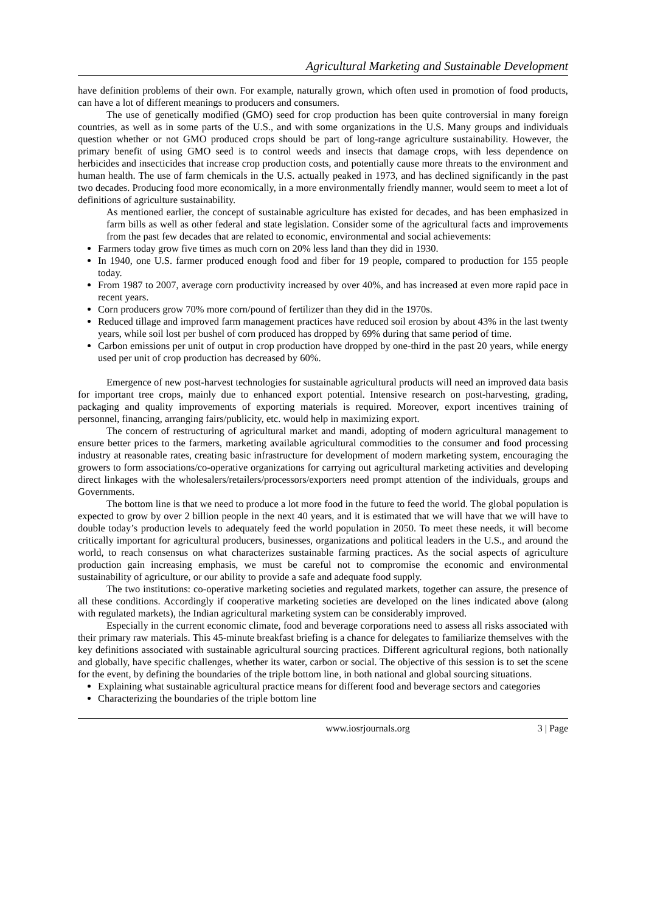Agricultural Marketing and Sustainable Development
have definition problems of their own. For example, naturally grown, which often used in promotion of food products, can have a lot of different meanings to producers and consumers.
The use of genetically modified (GMO) seed for crop production has been quite controversial in many foreign countries, as well as in some parts of the U.S., and with some organizations in the U.S. Many groups and individuals question whether or not GMO produced crops should be part of long-range agriculture sustainability. However, the primary benefit of using GMO seed is to control weeds and insects that damage crops, with less dependence on herbicides and insecticides that increase crop production costs, and potentially cause more threats to the environment and human health. The use of farm chemicals in the U.S. actually peaked in 1973, and has declined significantly in the past two decades. Producing food more economically, in a more environmentally friendly manner, would seem to meet a lot of definitions of agriculture sustainability.
As mentioned earlier, the concept of sustainable agriculture has existed for decades, and has been emphasized in farm bills as well as other federal and state legislation. Consider some of the agricultural facts and improvements from the past few decades that are related to economic, environmental and social achievements:
Farmers today grow five times as much corn on 20% less land than they did in 1930.
In 1940, one U.S. farmer produced enough food and fiber for 19 people, compared to production for 155 people today.
From 1987 to 2007, average corn productivity increased by over 40%, and has increased at even more rapid pace in recent years.
Corn producers grow 70% more corn/pound of fertilizer than they did in the 1970s.
Reduced tillage and improved farm management practices have reduced soil erosion by about 43% in the last twenty years, while soil lost per bushel of corn produced has dropped by 69% during that same period of time.
Carbon emissions per unit of output in crop production have dropped by one-third in the past 20 years, while energy used per unit of crop production has decreased by 60%.
Emergence of new post-harvest technologies for sustainable agricultural products will need an improved data basis for important tree crops, mainly due to enhanced export potential. Intensive research on post-harvesting, grading, packaging and quality improvements of exporting materials is required. Moreover, export incentives training of personnel, financing, arranging fairs/publicity, etc. would help in maximizing export.
The concern of restructuring of agricultural market and mandi, adopting of modern agricultural management to ensure better prices to the farmers, marketing available agricultural commodities to the consumer and food processing industry at reasonable rates, creating basic infrastructure for development of modern marketing system, encouraging the growers to form associations/co-operative organizations for carrying out agricultural marketing activities and developing direct linkages with the wholesalers/retailers/processors/exporters need prompt attention of the individuals, groups and Governments.
The bottom line is that we need to produce a lot more food in the future to feed the world. The global population is expected to grow by over 2 billion people in the next 40 years, and it is estimated that we will have that we will have to double today’s production levels to adequately feed the world population in 2050. To meet these needs, it will become critically important for agricultural producers, businesses, organizations and political leaders in the U.S., and around the world, to reach consensus on what characterizes sustainable farming practices. As the social aspects of agriculture production gain increasing emphasis, we must be careful not to compromise the economic and environmental sustainability of agriculture, or our ability to provide a safe and adequate food supply.
The two institutions: co-operative marketing societies and regulated markets, together can assure, the presence of all these conditions. Accordingly if cooperative marketing societies are developed on the lines indicated above (along with regulated markets), the Indian agricultural marketing system can be considerably improved.
Especially in the current economic climate, food and beverage corporations need to assess all risks associated with their primary raw materials. This 45-minute breakfast briefing is a chance for delegates to familiarize themselves with the key definitions associated with sustainable agricultural sourcing practices. Different agricultural regions, both nationally and globally, have specific challenges, whether its water, carbon or social. The objective of this session is to set the scene for the event, by defining the boundaries of the triple bottom line, in both national and global sourcing situations.
Explaining what sustainable agricultural practice means for different food and beverage sectors and categories
Characterizing the boundaries of the triple bottom line
www.iosrjournals.org 3 | Page